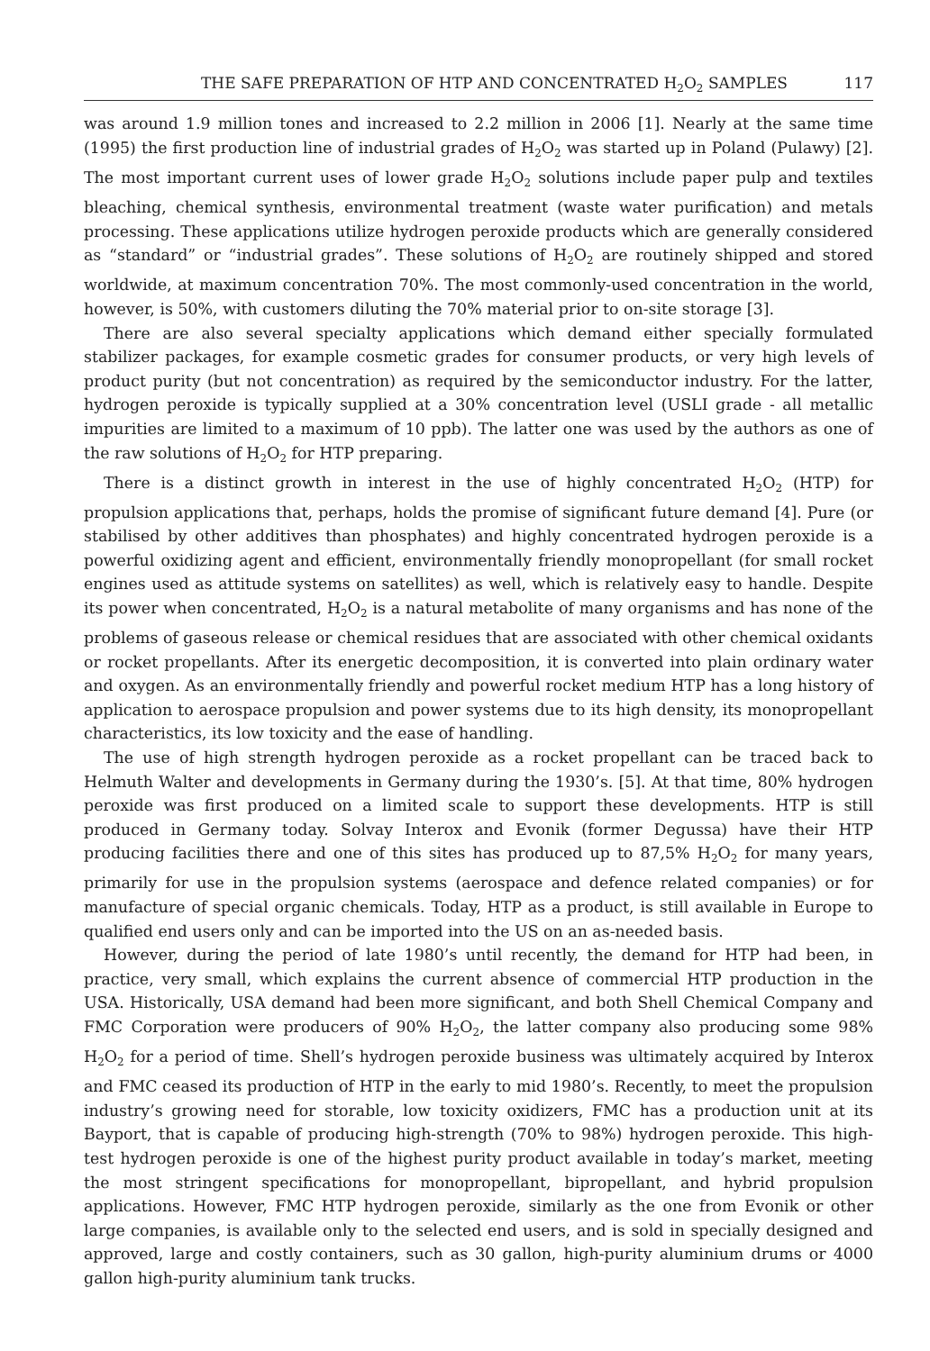THE SAFE PREPARATION OF HTP AND CONCENTRATED H<sub>2</sub>O<sub>2</sub> SAMPLES 117
was around 1.9 million tones and increased to 2.2 million in 2006 [1]. Nearly at the same time (1995) the first production line of industrial grades of H<sub>2</sub>O<sub>2</sub> was started up in Poland (Pulawy) [2]. The most important current uses of lower grade H<sub>2</sub>O<sub>2</sub> solutions include paper pulp and textiles bleaching, chemical synthesis, environmental treatment (waste water purification) and metals processing. These applications utilize hydrogen peroxide products which are generally considered as “standard” or “industrial grades”. These solutions of H<sub>2</sub>O<sub>2</sub> are routinely shipped and stored worldwide, at maximum concentration 70%. The most commonly-used concentration in the world, however, is 50%, with customers diluting the 70% material prior to on-site storage [3].
There are also several specialty applications which demand either specially formulated stabilizer packages, for example cosmetic grades for consumer products, or very high levels of product purity (but not concentration) as required by the semiconductor industry. For the latter, hydrogen peroxide is typically supplied at a 30% concentration level (USLI grade - all metallic impurities are limited to a maximum of 10 ppb). The latter one was used by the authors as one of the raw solutions of H<sub>2</sub>O<sub>2</sub> for HTP preparing.
There is a distinct growth in interest in the use of highly concentrated H<sub>2</sub>O<sub>2</sub> (HTP) for propulsion applications that, perhaps, holds the promise of significant future demand [4]. Pure (or stabilised by other additives than phosphates) and highly concentrated hydrogen peroxide is a powerful oxidizing agent and efficient, environmentally friendly monopropellant (for small rocket engines used as attitude systems on satellites) as well, which is relatively easy to handle. Despite its power when concentrated, H<sub>2</sub>O<sub>2</sub> is a natural metabolite of many organisms and has none of the problems of gaseous release or chemical residues that are associated with other chemical oxidants or rocket propellants. After its energetic decomposition, it is converted into plain ordinary water and oxygen. As an environmentally friendly and powerful rocket medium HTP has a long history of application to aerospace propulsion and power systems due to its high density, its monopropellant characteristics, its low toxicity and the ease of handling.
The use of high strength hydrogen peroxide as a rocket propellant can be traced back to Helmuth Walter and developments in Germany during the 1930’s. [5]. At that time, 80% hydrogen peroxide was first produced on a limited scale to support these developments. HTP is still produced in Germany today. Solvay Interox and Evonik (former Degussa) have their HTP producing facilities there and one of this sites has produced up to 87,5% H<sub>2</sub>O<sub>2</sub> for many years, primarily for use in the propulsion systems (aerospace and defence related companies) or for manufacture of special organic chemicals. Today, HTP as a product, is still available in Europe to qualified end users only and can be imported into the US on an as-needed basis.
However, during the period of late 1980’s until recently, the demand for HTP had been, in practice, very small, which explains the current absence of commercial HTP production in the USA. Historically, USA demand had been more significant, and both Shell Chemical Company and FMC Corporation were producers of 90% H<sub>2</sub>O<sub>2</sub>, the latter company also producing some 98% H<sub>2</sub>O<sub>2</sub> for a period of time. Shell’s hydrogen peroxide business was ultimately acquired by Interox and FMC ceased its production of HTP in the early to mid 1980’s. Recently, to meet the propulsion industry’s growing need for storable, low toxicity oxidizers, FMC has a production unit at its Bayport, that is capable of producing high-strength (70% to 98%) hydrogen peroxide. This high-test hydrogen peroxide is one of the highest purity product available in today’s market, meeting the most stringent specifications for monopropellant, bipropellant, and hybrid propulsion applications. However, FMC HTP hydrogen peroxide, similarly as the one from Evonik or other large companies, is available only to the selected end users, and is sold in specially designed and approved, large and costly containers, such as 30 gallon, high-purity aluminium drums or 4000 gallon high-purity aluminium tank trucks.